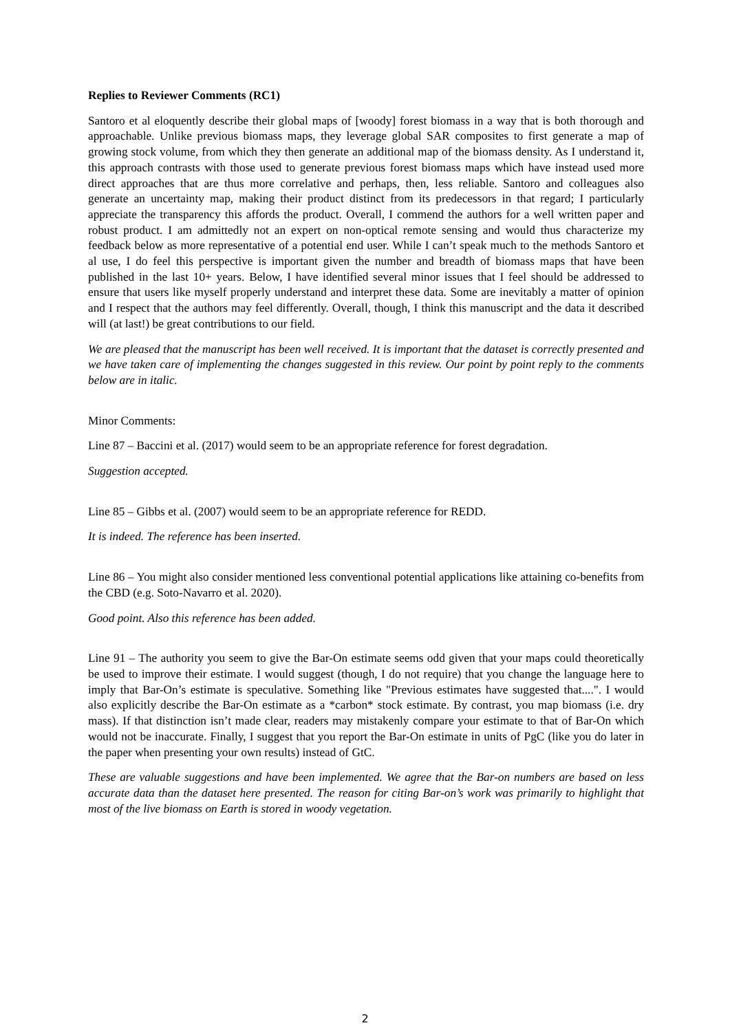Replies to Reviewer Comments (RC1)
Santoro et al eloquently describe their global maps of [woody] forest biomass in a way that is both thorough and approachable. Unlike previous biomass maps, they leverage global SAR composites to first generate a map of growing stock volume, from which they then generate an additional map of the biomass density. As I understand it, this approach contrasts with those used to generate previous forest biomass maps which have instead used more direct approaches that are thus more correlative and perhaps, then, less reliable. Santoro and colleagues also generate an uncertainty map, making their product distinct from its predecessors in that regard; I particularly appreciate the transparency this affords the product. Overall, I commend the authors for a well written paper and robust product. I am admittedly not an expert on non-optical remote sensing and would thus characterize my feedback below as more representative of a potential end user. While I can’t speak much to the methods Santoro et al use, I do feel this perspective is important given the number and breadth of biomass maps that have been published in the last 10+ years. Below, I have identified several minor issues that I feel should be addressed to ensure that users like myself properly understand and interpret these data. Some are inevitably a matter of opinion and I respect that the authors may feel differently. Overall, though, I think this manuscript and the data it described will (at last!) be great contributions to our field.
We are pleased that the manuscript has been well received. It is important that the dataset is correctly presented and we have taken care of implementing the changes suggested in this review. Our point by point reply to the comments below are in italic.
Minor Comments:
Line 87 – Baccini et al. (2017) would seem to be an appropriate reference for forest degradation.
Suggestion accepted.
Line 85 – Gibbs et al. (2007) would seem to be an appropriate reference for REDD.
It is indeed. The reference has been inserted.
Line 86 – You might also consider mentioned less conventional potential applications like attaining co-benefits from the CBD (e.g. Soto-Navarro et al. 2020).
Good point. Also this reference has been added.
Line 91 – The authority you seem to give the Bar-On estimate seems odd given that your maps could theoretically be used to improve their estimate. I would suggest (though, I do not require) that you change the language here to imply that Bar-On’s estimate is speculative. Something like "Previous estimates have suggested that....". I would also explicitly describe the Bar-On estimate as a *carbon* stock estimate. By contrast, you map biomass (i.e. dry mass). If that distinction isn’t made clear, readers may mistakenly compare your estimate to that of Bar-On which would not be inaccurate. Finally, I suggest that you report the Bar-On estimate in units of PgC (like you do later in the paper when presenting your own results) instead of GtC.
These are valuable suggestions and have been implemented. We agree that the Bar-on numbers are based on less accurate data than the dataset here presented. The reason for citing Bar-on’s work was primarily to highlight that most of the live biomass on Earth is stored in woody vegetation.
2